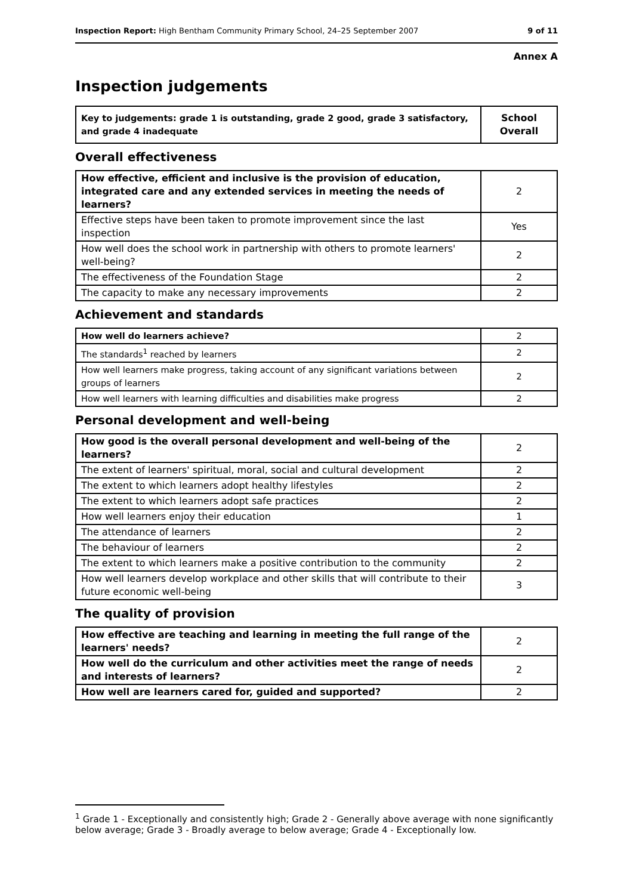Inspection Report: High Bentham Community Primary School, 24–25 September 2007 9 of 11
Annex A
Inspection judgements
| Key to judgements: grade 1 is outstanding, grade 2 good, grade 3 satisfactory, and grade 4 inadequate | School Overall |
Overall effectiveness
| How effective, efficient and inclusive is the provision of education, integrated care and any extended services in meeting the needs of learners? | 2 |
| Effective steps have been taken to promote improvement since the last inspection | Yes |
| How well does the school work in partnership with others to promote learners' well-being? | 2 |
| The effectiveness of the Foundation Stage | 2 |
| The capacity to make any necessary improvements | 2 |
Achievement and standards
| How well do learners achieve? | 2 |
| The standards<sup>1</sup> reached by learners | 2 |
| How well learners make progress, taking account of any significant variations between groups of learners | 2 |
| How well learners with learning difficulties and disabilities make progress | 2 |
Personal development and well-being
| How good is the overall personal development and well-being of the learners? | 2 |
| The extent of learners' spiritual, moral, social and cultural development | 2 |
| The extent to which learners adopt healthy lifestyles | 2 |
| The extent to which learners adopt safe practices | 2 |
| How well learners enjoy their education | 1 |
| The attendance of learners | 2 |
| The behaviour of learners | 2 |
| The extent to which learners make a positive contribution to the community | 2 |
| How well learners develop workplace and other skills that will contribute to their future economic well-being | 3 |
The quality of provision
| How effective are teaching and learning in meeting the full range of the learners' needs? | 2 |
| How well do the curriculum and other activities meet the range of needs and interests of learners? | 2 |
| How well are learners cared for, guided and supported? | 2 |
<sup>1</sup> Grade 1 - Exceptionally and consistently high; Grade 2 - Generally above average with none significantly below average; Grade 3 - Broadly average to below average; Grade 4 - Exceptionally low.